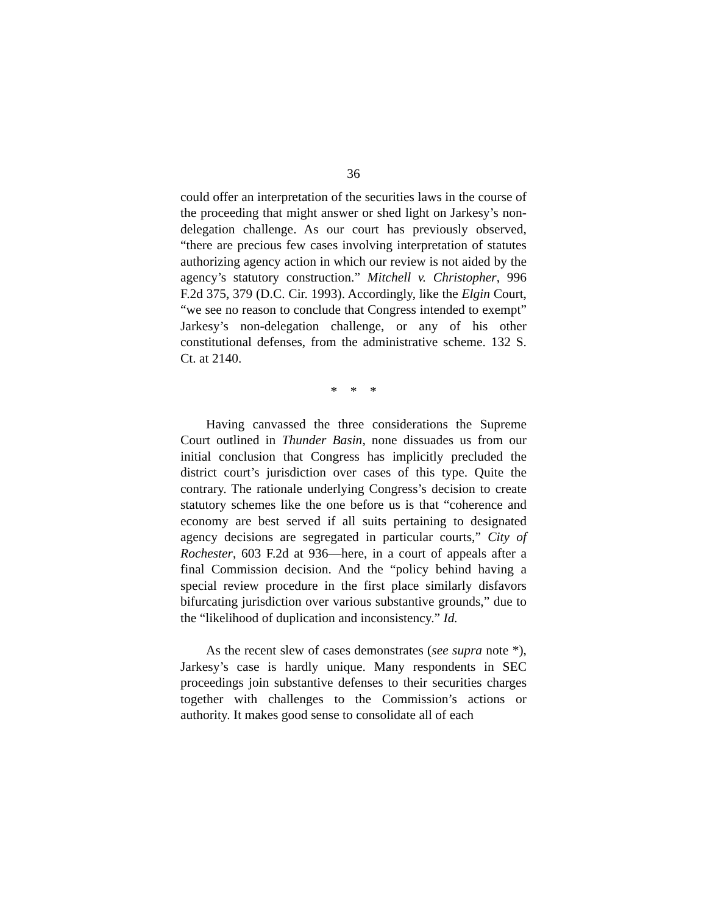36
could offer an interpretation of the securities laws in the course of the proceeding that might answer or shed light on Jarkesy’s non-delegation challenge. As our court has previously observed, “there are precious few cases involving interpretation of statutes authorizing agency action in which our review is not aided by the agency’s statutory construction.” Mitchell v. Christopher, 996 F.2d 375, 379 (D.C. Cir. 1993). Accordingly, like the Elgin Court, “we see no reason to conclude that Congress intended to exempt” Jarkesy’s non-delegation challenge, or any of his other constitutional defenses, from the administrative scheme. 132 S. Ct. at 2140.
* * *
Having canvassed the three considerations the Supreme Court outlined in Thunder Basin, none dissuades us from our initial conclusion that Congress has implicitly precluded the district court’s jurisdiction over cases of this type. Quite the contrary. The rationale underlying Congress’s decision to create statutory schemes like the one before us is that “coherence and economy are best served if all suits pertaining to designated agency decisions are segregated in particular courts,” City of Rochester, 603 F.2d at 936—here, in a court of appeals after a final Commission decision. And the “policy behind having a special review procedure in the first place similarly disfavors bifurcating jurisdiction over various substantive grounds,” due to the “likelihood of duplication and inconsistency.” Id.
As the recent slew of cases demonstrates (see supra note *), Jarkesy’s case is hardly unique. Many respondents in SEC proceedings join substantive defenses to their securities charges together with challenges to the Commission’s actions or authority. It makes good sense to consolidate all of each